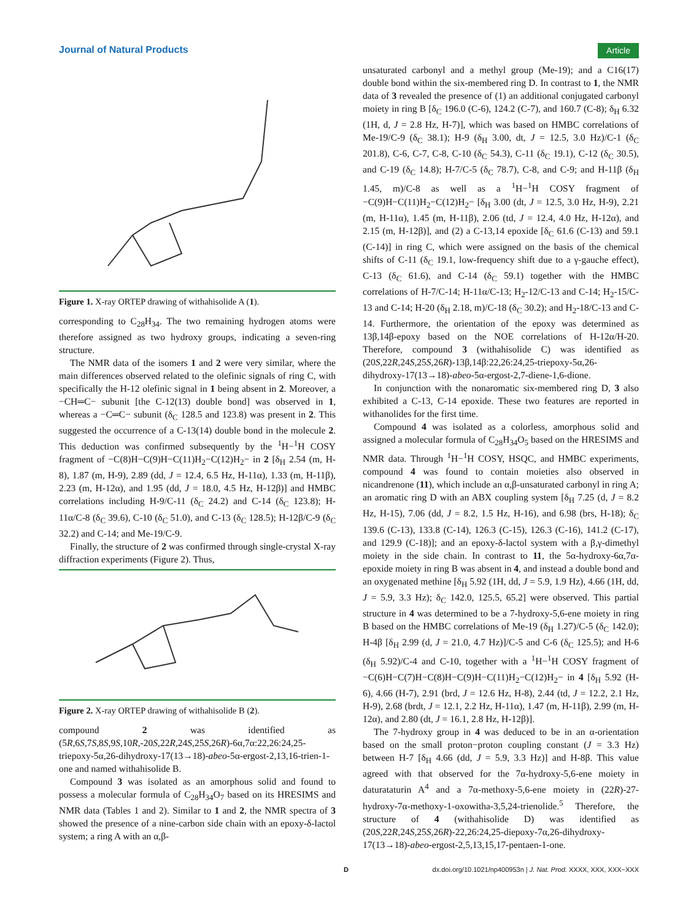Journal of Natural Products Article
Figure 1. X-ray ORTEP drawing of withahisolide A (1).
corresponding to C<sub>28</sub>H<sub>34</sub>. The two remaining hydrogen atoms were therefore assigned as two hydroxy groups, indicating a seven-ring structure.
The NMR data of the isomers 1 and 2 were very similar, where the main differences observed related to the olefinic signals of ring C, with specifically the H-12 olefinic signal in 1 being absent in 2. Moreover, a −CH═C− subunit [the C-12(13) double bond] was observed in 1, whereas a −C═C− subunit (δ<sub>C</sub> 128.5 and 123.8) was present in 2. This suggested the occurrence of a C-13(14) double bond in the molecule 2. This deduction was confirmed subsequently by the <sup>1</sup>H−<sup>1</sup>H COSY fragment of −C(8)H−C(9)H−C(11)H<sub>2</sub>−C(12)H<sub>2</sub>− in 2 [δ<sub>H</sub> 2.54 (m, H-8), 1.87 (m, H-9), 2.89 (dd, J = 12.4, 6.5 Hz, H-11α), 1.33 (m, H-11β), 2.23 (m, H-12α), and 1.95 (dd, J = 18.0, 4.5 Hz, H-12β)] and HMBC correlations including H-9/C-11 (δ<sub>C</sub> 24.2) and C-14 (δ<sub>C</sub> 123.8); H-11α/C-8 (δ<sub>C</sub> 39.6), C-10 (δ<sub>C</sub> 51.0), and C-13 (δ<sub>C</sub> 128.5); H-12β/C-9 (δ<sub>C</sub> 32.2) and C-14; and Me-19/C-9.
Finally, the structure of 2 was confirmed through single-crystal X-ray diffraction experiments (Figure 2). Thus,
Figure 2. X-ray ORTEP drawing of withahisolide B (2).
compound 2 was identified as (5R,6S,7S,8S,9S,10R,-20S,22R,24S,25S,26R)-6α,7α:22,26:24,25-triepoxy-5α,26-dihydroxy-17(13→18)-abeo-5α-ergost-2,13,16-trien-1-one and named withahisolide B.
Compound 3 was isolated as an amorphous solid and found to possess a molecular formula of C<sub>28</sub>H<sub>34</sub>O<sub>7</sub> based on its HRESIMS and NMR data (Tables 1 and 2). Similar to 1 and 2, the NMR spectra of 3 showed the presence of a nine-carbon side chain with an epoxy-δ-lactol system; a ring A with an α,β-
unsaturated carbonyl and a methyl group (Me-19); and a C16(17) double bond within the six-membered ring D. In contrast to 1, the NMR data of 3 revealed the presence of (1) an additional conjugated carbonyl moiety in ring B [δ<sub>C</sub> 196.0 (C-6), 124.2 (C-7), and 160.7 (C-8); δ<sub>H</sub> 6.32 (1H, d, J = 2.8 Hz, H-7)], which was based on HMBC correlations of Me-19/C-9 (δ<sub>C</sub> 38.1); H-9 (δ<sub>H</sub> 3.00, dt, J = 12.5, 3.0 Hz)/C-1 (δ<sub>C</sub> 201.8), C-6, C-7, C-8, C-10 (δ<sub>C</sub> 54.3), C-11 (δ<sub>C</sub> 19.1), C-12 (δ<sub>C</sub> 30.5), and C-19 (δ<sub>C</sub> 14.8); H-7/C-5 (δ<sub>C</sub> 78.7), C-8, and C-9; and H-11β (δ<sub>H</sub> 1.45, m)/C-8 as well as a <sup>1</sup>H−<sup>1</sup>H COSY fragment of −C(9)H−C(11)H<sub>2</sub>−C(12)H<sub>2</sub>− [δ<sub>H</sub> 3.00 (dt, J = 12.5, 3.0 Hz, H-9), 2.21 (m, H-11α), 1.45 (m, H-11β), 2.06 (td, J = 12.4, 4.0 Hz, H-12α), and 2.15 (m, H-12β)], and (2) a C-13,14 epoxide [δ<sub>C</sub> 61.6 (C-13) and 59.1 (C-14)] in ring C, which were assigned on the basis of the chemical shifts of C-11 (δ<sub>C</sub> 19.1, low-frequency shift due to a γ-gauche effect), C-13 (δ<sub>C</sub> 61.6), and C-14 (δ<sub>C</sub> 59.1) together with the HMBC correlations of H-7/C-14; H-11α/C-13; H<sub>2</sub>-12/C-13 and C-14; H<sub>2</sub>-15/C-13 and C-14; H-20 (δ<sub>H</sub> 2.18, m)/C-18 (δ<sub>C</sub> 30.2); and H<sub>2</sub>-18/C-13 and C-14. Furthermore, the orientation of the epoxy was determined as 13β,14β-epoxy based on the NOE correlations of H-12α/H-20. Therefore, compound 3 (withahisolide C) was identified as (20S,22R,24S,25S,26R)-13β,14β:22,26:24,25-triepoxy-5α,26-dihydroxy-17(13→18)-abeo-5α-ergost-2,7-diene-1,6-dione.
In conjunction with the nonaromatic six-membered ring D, 3 also exhibited a C-13, C-14 epoxide. These two features are reported in withanolides for the first time.
Compound 4 was isolated as a colorless, amorphous solid and assigned a molecular formula of C<sub>28</sub>H<sub>34</sub>O<sub>5</sub> based on the HRESIMS and NMR data. Through <sup>1</sup>H−<sup>1</sup>H COSY, HSQC, and HMBC experiments, compound 4 was found to contain moieties also observed in nicandrenone (11), which include an α,β-unsaturated carbonyl in ring A; an aromatic ring D with an ABX coupling system [δ<sub>H</sub> 7.25 (d, J = 8.2 Hz, H-15), 7.06 (dd, J = 8.2, 1.5 Hz, H-16), and 6.98 (brs, H-18); δ<sub>C</sub> 139.6 (C-13), 133.8 (C-14), 126.3 (C-15), 126.3 (C-16), 141.2 (C-17), and 129.9 (C-18)]; and an epoxy-δ-lactol system with a β,γ-dimethyl moiety in the side chain. In contrast to 11, the 5α-hydroxy-6α,7α-epoxide moiety in ring B was absent in 4, and instead a double bond and an oxygenated methine [δ<sub>H</sub> 5.92 (1H, dd, J = 5.9, 1.9 Hz), 4.66 (1H, dd, J = 5.9, 3.3 Hz); δ<sub>C</sub> 142.0, 125.5, 65.2] were observed. This partial structure in 4 was determined to be a 7-hydroxy-5,6-ene moiety in ring B based on the HMBC correlations of Me-19 (δ<sub>H</sub> 1.27)/C-5 (δ<sub>C</sub> 142.0); H-4β [δ<sub>H</sub> 2.99 (d, J = 21.0, 4.7 Hz)]/C-5 and C-6 (δ<sub>C</sub> 125.5); and H-6 (δ<sub>H</sub> 5.92)/C-4 and C-10, together with a <sup>1</sup>H−<sup>1</sup>H COSY fragment of −C(6)H−C(7)H−C(8)H−C(9)H−C(11)H<sub>2</sub>−C(12)H<sub>2</sub>− in 4 [δ<sub>H</sub> 5.92 (H-6), 4.66 (H-7), 2.91 (brd, J = 12.6 Hz, H-8), 2.44 (td, J = 12.2, 2.1 Hz, H-9), 2.68 (brdt, J = 12.1, 2.2 Hz, H-11α), 1.47 (m, H-11β), 2.99 (m, H-12α), and 2.80 (dt, J = 16.1, 2.8 Hz, H-12β)].
The 7-hydroxy group in 4 was deduced to be in an α-orientation based on the small proton−proton coupling constant (J = 3.3 Hz) between H-7 [δ<sub>H</sub> 4.66 (dd, J = 5.9, 3.3 Hz)] and H-8β. This value agreed with that observed for the 7α-hydroxy-5,6-ene moiety in daturataturin A<sup>4</sup> and a 7α-methoxy-5,6-ene moiety in (22R)-27-hydroxy-7α-methoxy-1-oxowitha-3,5,24-trienolide.<sup>5</sup> Therefore, the structure of 4 (withahisolide D) was identified as (20S,22R,24S,25S,26R)-22,26:24,25-diepoxy-7α,26-dihydroxy-17(13→18)-abeo-ergost-2,5,13,15,17-pentaen-1-one.
Ddx.doi.org/10.1021/np400953n | J. Nat. Prod. XXXX, XXX, XXX−XXX